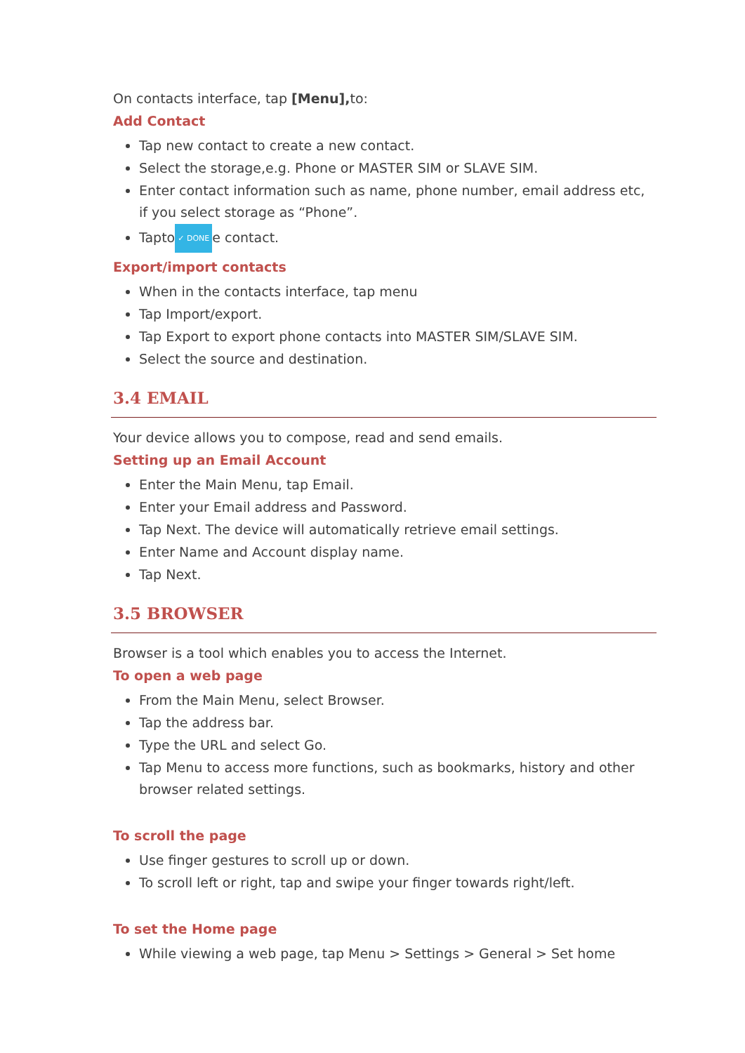On contacts interface, tap [Menu], to:
Add Contact
Tap new contact to create a new contact.
Select the storage,e.g. Phone or MASTER SIM or SLAVE SIM.
Enter contact information such as name, phone number, email address etc, if you select storage as “Phone”.
Tapto ✓ DONE e contact.
Export/import contacts
When in the contacts interface, tap menu
Tap Import/export.
Tap Export to export phone contacts into MASTER SIM/SLAVE SIM.
Select the source and destination.
3.4 EMAIL
Your device allows you to compose, read and send emails.
Setting up an Email Account
Enter the Main Menu, tap Email.
Enter your Email address and Password.
Tap Next. The device will automatically retrieve email settings.
Enter Name and Account display name.
Tap Next.
3.5 BROWSER
Browser is a tool which enables you to access the Internet.
To open a web page
From the Main Menu, select Browser.
Tap the address bar.
Type the URL and select Go.
Tap Menu to access more functions, such as bookmarks, history and other browser related settings.
To scroll the page
Use finger gestures to scroll up or down.
To scroll left or right, tap and swipe your finger towards right/left.
To set the Home page
While viewing a web page, tap Menu > Settings > General > Set home